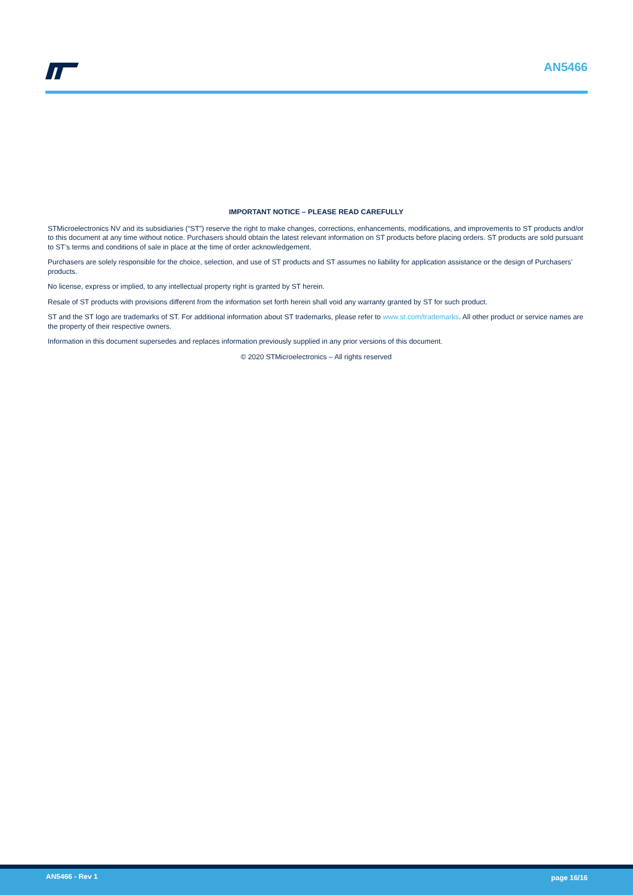AN5466
IMPORTANT NOTICE – PLEASE READ CAREFULLY
STMicroelectronics NV and its subsidiaries (“ST”) reserve the right to make changes, corrections, enhancements, modifications, and improvements to ST products and/or to this document at any time without notice. Purchasers should obtain the latest relevant information on ST products before placing orders. ST products are sold pursuant to ST’s terms and conditions of sale in place at the time of order acknowledgement.
Purchasers are solely responsible for the choice, selection, and use of ST products and ST assumes no liability for application assistance or the design of Purchasers’ products.
No license, express or implied, to any intellectual property right is granted by ST herein.
Resale of ST products with provisions different from the information set forth herein shall void any warranty granted by ST for such product.
ST and the ST logo are trademarks of ST. For additional information about ST trademarks, please refer to www.st.com/trademarks. All other product or service names are the property of their respective owners.
Information in this document supersedes and replaces information previously supplied in any prior versions of this document.
© 2020 STMicroelectronics – All rights reserved
AN5466 - Rev 1 page 16/16